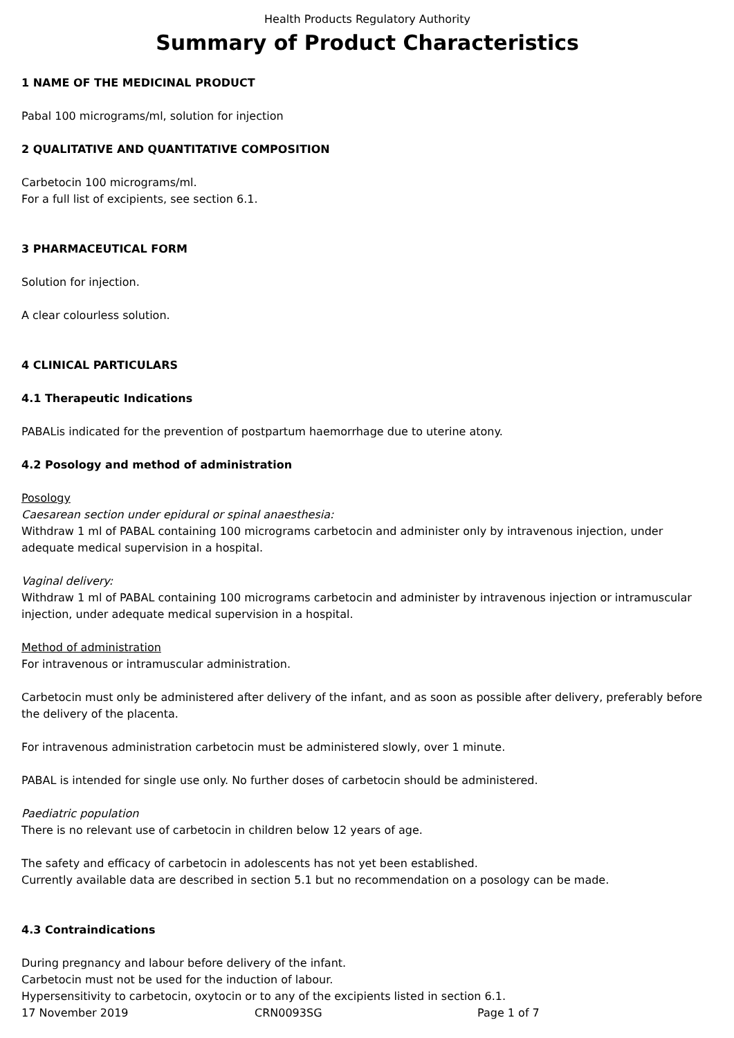Health Products Regulatory Authority
Summary of Product Characteristics
1 NAME OF THE MEDICINAL PRODUCT
Pabal 100 micrograms/ml, solution for injection
2 QUALITATIVE AND QUANTITATIVE COMPOSITION
Carbetocin 100 micrograms/ml.
For a full list of excipients, see section 6.1.
3 PHARMACEUTICAL FORM
Solution for injection.
A clear colourless solution.
4 CLINICAL PARTICULARS
4.1 Therapeutic Indications
PABALis indicated for the prevention of postpartum haemorrhage due to uterine atony.
4.2 Posology and method of administration
Posology
Caesarean section under epidural or spinal anaesthesia:
Withdraw 1 ml of PABAL containing 100 micrograms carbetocin and administer only by intravenous injection, under adequate medical supervision in a hospital.
Vaginal delivery:
Withdraw 1 ml of PABAL containing 100 micrograms carbetocin and administer by intravenous injection or intramuscular injection, under adequate medical supervision in a hospital.
Method of administration
For intravenous or intramuscular administration.
Carbetocin must only be administered after delivery of the infant, and as soon as possible after delivery, preferably before the delivery of the placenta.
For intravenous administration carbetocin must be administered slowly, over 1 minute.
PABAL is intended for single use only. No further doses of carbetocin should be administered.
Paediatric population
There is no relevant use of carbetocin in children below 12 years of age.
The safety and efficacy of carbetocin in adolescents has not yet been established.
Currently available data are described in section 5.1 but no recommendation on a posology can be made.
4.3 Contraindications
During pregnancy and labour before delivery of the infant.
Carbetocin must not be used for the induction of labour.
Hypersensitivity to carbetocin, oxytocin or to any of the excipients listed in section 6.1.
17 November 2019 CRN0093SG Page 1 of 7